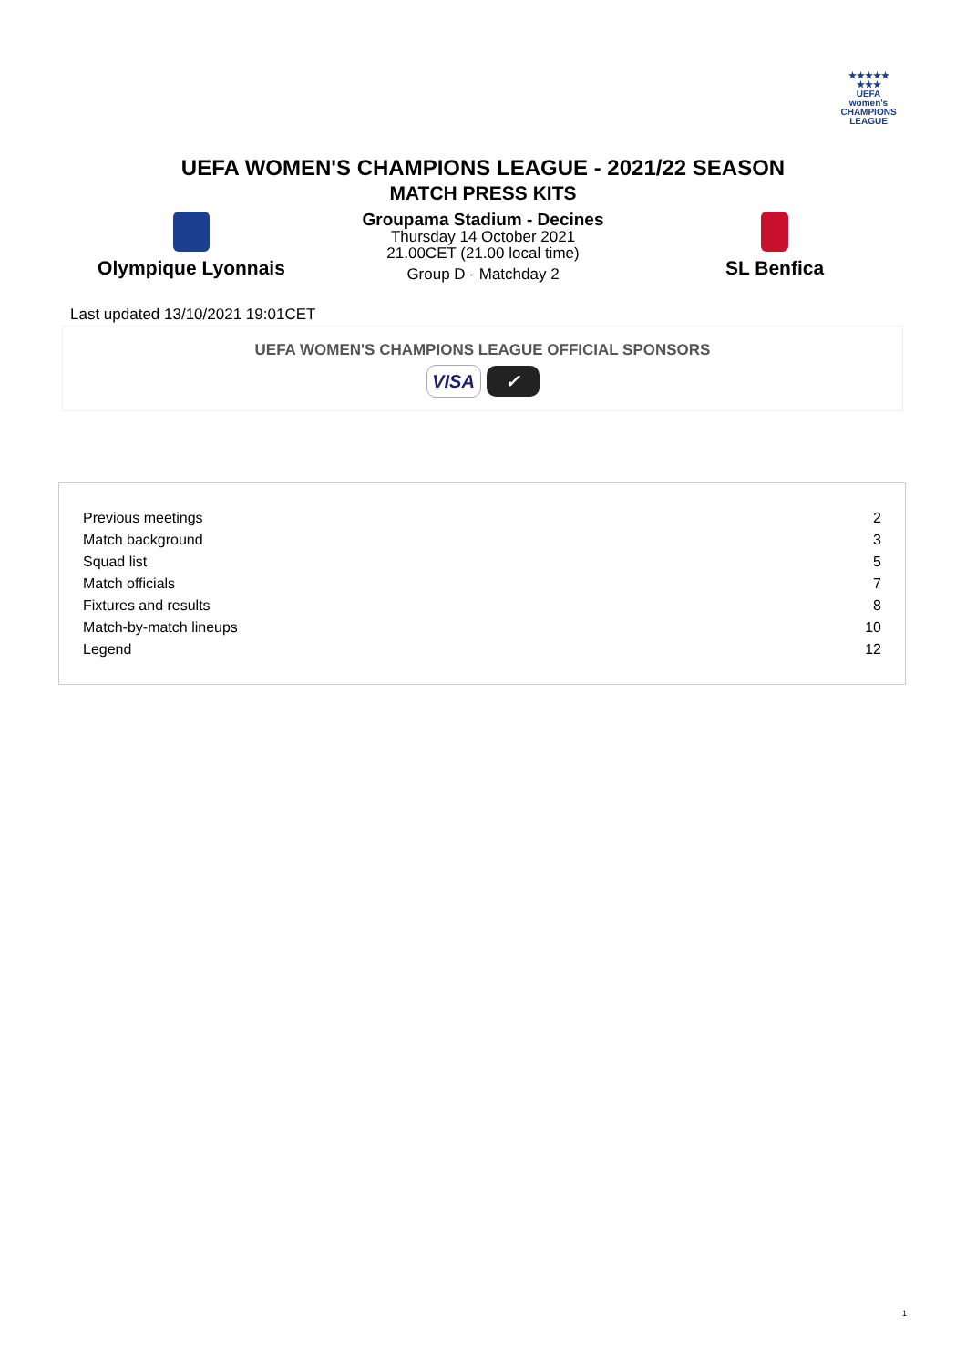★★★★★
★★★
UEFA
women's
CHAMPIONS
LEAGUE
UEFA WOMEN'S CHAMPIONS LEAGUE - 2021/22 SEASON
MATCH PRESS KITS
Olympique Lyonnais
Groupama Stadium - Decines
Thursday 14 October 2021
21.00CET (21.00 local time)
Group D - Matchday 2
SL Benfica
Last updated 13/10/2021 19:01CET
UEFA WOMEN'S CHAMPIONS LEAGUE OFFICIAL SPONSORS
VISA ✓
| Previous meetings | 2 |
| Match background | 3 |
| Squad list | 5 |
| Match officials | 7 |
| Fixtures and results | 8 |
| Match-by-match lineups | 10 |
| Legend | 12 |
1